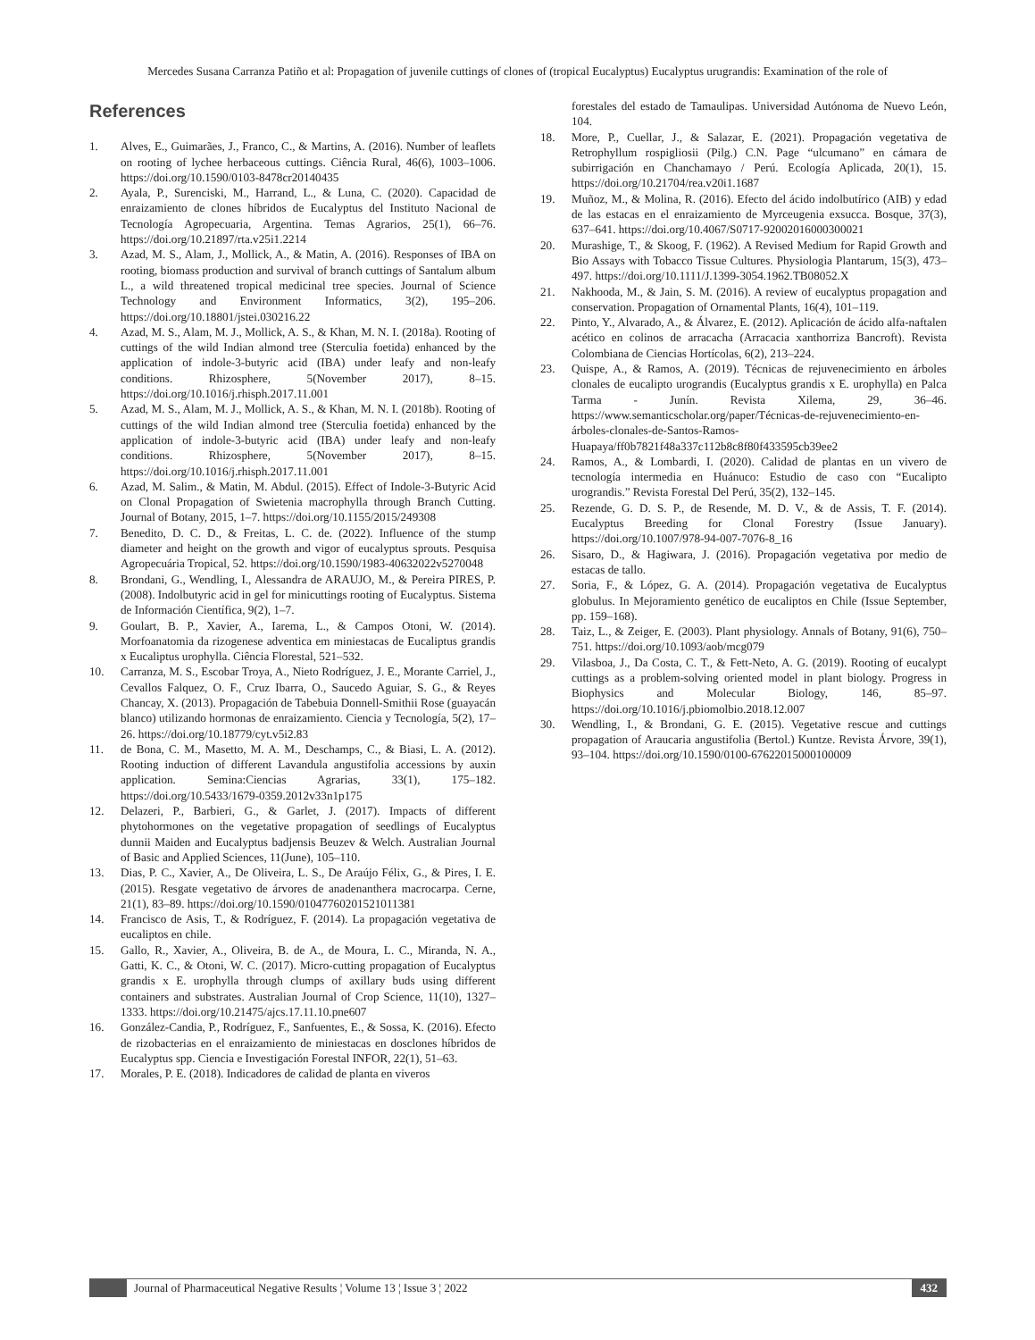Mercedes Susana Carranza Patiño et al: Propagation of juvenile cuttings of clones of (tropical Eucalyptus) Eucalyptus urugrandis: Examination of the role of
References
1. Alves, E., Guimarães, J., Franco, C., & Martins, A. (2016). Number of leaflets on rooting of lychee herbaceous cuttings. Ciência Rural, 46(6), 1003–1006. https://doi.org/10.1590/0103-8478cr20140435
2. Ayala, P., Surenciski, M., Harrand, L., & Luna, C. (2020). Capacidad de enraizamiento de clones híbridos de Eucalyptus del Instituto Nacional de Tecnología Agropecuaria, Argentina. Temas Agrarios, 25(1), 66–76. https://doi.org/10.21897/rta.v25i1.2214
3. Azad, M. S., Alam, J., Mollick, A., & Matin, A. (2016). Responses of IBA on rooting, biomass production and survival of branch cuttings of Santalum album L., a wild threatened tropical medicinal tree species. Journal of Science Technology and Environment Informatics, 3(2), 195–206. https://doi.org/10.18801/jstei.030216.22
4. Azad, M. S., Alam, M. J., Mollick, A. S., & Khan, M. N. I. (2018a). Rooting of cuttings of the wild Indian almond tree (Sterculia foetida) enhanced by the application of indole-3-butyric acid (IBA) under leafy and non-leafy conditions. Rhizosphere, 5(November 2017), 8–15. https://doi.org/10.1016/j.rhisph.2017.11.001
5. Azad, M. S., Alam, M. J., Mollick, A. S., & Khan, M. N. I. (2018b). Rooting of cuttings of the wild Indian almond tree (Sterculia foetida) enhanced by the application of indole-3-butyric acid (IBA) under leafy and non-leafy conditions. Rhizosphere, 5(November 2017), 8–15. https://doi.org/10.1016/j.rhisph.2017.11.001
6. Azad, M. Salim., & Matin, M. Abdul. (2015). Effect of Indole-3-Butyric Acid on Clonal Propagation of Swietenia macrophylla through Branch Cutting. Journal of Botany, 2015, 1–7. https://doi.org/10.1155/2015/249308
7. Benedito, D. C. D., & Freitas, L. C. de. (2022). Influence of the stump diameter and height on the growth and vigor of eucalyptus sprouts. Pesquisa Agropecuária Tropical, 52. https://doi.org/10.1590/1983-40632022v5270048
8. Brondani, G., Wendling, I., Alessandra de ARAUJO, M., & Pereira PIRES, P. (2008). Indolbutyric acid in gel for minicuttings rooting of Eucalyptus. Sistema de Información Científica, 9(2), 1–7.
9. Goulart, B. P., Xavier, A., Iarema, L., & Campos Otoni, W. (2014). Morfoanatomia da rizogenese adventica em miniestacas de Eucaliptus grandis x Eucaliptus urophylla. Ciência Florestal, 521–532.
10. Carranza, M. S., Escobar Troya, A., Nieto Rodríguez, J. E., Morante Carriel, J., Cevallos Falquez, O. F., Cruz Ibarra, O., Saucedo Aguiar, S. G., & Reyes Chancay, X. (2013). Propagación de Tabebuia Donnell-Smithii Rose (guayacán blanco) utilizando hormonas de enraizamiento. Ciencia y Tecnología, 5(2), 17–26. https://doi.org/10.18779/cyt.v5i2.83
11. de Bona, C. M., Masetto, M. A. M., Deschamps, C., & Biasi, L. A. (2012). Rooting induction of different Lavandula angustifolia accessions by auxin application. Semina:Ciencias Agrarias, 33(1), 175–182. https://doi.org/10.5433/1679-0359.2012v33n1p175
12. Delazeri, P., Barbieri, G., & Garlet, J. (2017). Impacts of different phytohormones on the vegetative propagation of seedlings of Eucalyptus dunnii Maiden and Eucalyptus badjensis Beuzev & Welch. Australian Journal of Basic and Applied Sciences, 11(June), 105–110.
13. Dias, P. C., Xavier, A., De Oliveira, L. S., De Araújo Félix, G., & Pires, I. E. (2015). Resgate vegetativo de árvores de anadenanthera macrocarpa. Cerne, 21(1), 83–89. https://doi.org/10.1590/01047760201521011381
14. Francisco de Asis, T., & Rodríguez, F. (2014). La propagación vegetativa de eucaliptos en chile.
15. Gallo, R., Xavier, A., Oliveira, B. de A., de Moura, L. C., Miranda, N. A., Gatti, K. C., & Otoni, W. C. (2017). Micro-cutting propagation of Eucalyptus grandis x E. urophylla through clumps of axillary buds using different containers and substrates. Australian Journal of Crop Science, 11(10), 1327–1333. https://doi.org/10.21475/ajcs.17.11.10.pne607
16. González-Candia, P., Rodríguez, F., Sanfuentes, E., & Sossa, K. (2016). Efecto de rizobacterias en el enraizamiento de miniestacas en dosclones híbridos de Eucalyptus spp. Ciencia e Investigación Forestal INFOR, 22(1), 51–63.
17. Morales, P. E. (2018). Indicadores de calidad de planta en viveros
forestales del estado de Tamaulipas. Universidad Autónoma de Nuevo León, 104.
18. More, P., Cuellar, J., & Salazar, E. (2021). Propagación vegetativa de Retrophyllum rospigliosii (Pilg.) C.N. Page “ulcumano” en cámara de subirrigación en Chanchamayo / Perú. Ecología Aplicada, 20(1), 15. https://doi.org/10.21704/rea.v20i1.1687
19. Muñoz, M., & Molina, R. (2016). Efecto del ácido indolbutírico (AIB) y edad de las estacas en el enraizamiento de Myrceugenia exsucca. Bosque, 37(3), 637–641. https://doi.org/10.4067/S0717-92002016000300021
20. Murashige, T., & Skoog, F. (1962). A Revised Medium for Rapid Growth and Bio Assays with Tobacco Tissue Cultures. Physiologia Plantarum, 15(3), 473–497. https://doi.org/10.1111/J.1399-3054.1962.TB08052.X
21. Nakhooda, M., & Jain, S. M. (2016). A review of eucalyptus propagation and conservation. Propagation of Ornamental Plants, 16(4), 101–119.
22. Pinto, Y., Alvarado, A., & Álvarez, E. (2012). Aplicación de ácido alfa-naftalen acético en colinos de arracacha (Arracacia xanthorriza Bancroft). Revista Colombiana de Ciencias Hortícolas, 6(2), 213–224.
23. Quispe, A., & Ramos, A. (2019). Técnicas de rejuvenecimiento en árboles clonales de eucalipto urograndis (Eucalyptus grandis x E. urophylla) en Palca Tarma - Junín. Revista Xilema, 29, 36–46. https://www.semanticscholar.org/paper/Técnicas-de-rejuvenecimiento-en-árboles-clonales-de-Santos-Ramos-Huapaya/ff0b7821f48a337c112b8c8f80f433595cb39ee2
24. Ramos, A., & Lombardi, I. (2020). Calidad de plantas en un vivero de tecnología intermedia en Huánuco: Estudio de caso con “Eucalipto urograndis.” Revista Forestal Del Perú, 35(2), 132–145.
25. Rezende, G. D. S. P., de Resende, M. D. V., & de Assis, T. F. (2014). Eucalyptus Breeding for Clonal Forestry (Issue January). https://doi.org/10.1007/978-94-007-7076-8_16
26. Sisaro, D., & Hagiwara, J. (2016). Propagación vegetativa por medio de estacas de tallo.
27. Soria, F., & López, G. A. (2014). Propagación vegetativa de Eucalyptus globulus. In Mejoramiento genético de eucaliptos en Chile (Issue September, pp. 159–168).
28. Taiz, L., & Zeiger, E. (2003). Plant physiology. Annals of Botany, 91(6), 750–751. https://doi.org/10.1093/aob/mcg079
29. Vilasboa, J., Da Costa, C. T., & Fett-Neto, A. G. (2019). Rooting of eucalypt cuttings as a problem-solving oriented model in plant biology. Progress in Biophysics and Molecular Biology, 146, 85–97. https://doi.org/10.1016/j.pbiomolbio.2018.12.007
30. Wendling, I., & Brondani, G. E. (2015). Vegetative rescue and cuttings propagation of Araucaria angustifolia (Bertol.) Kuntze. Revista Árvore, 39(1), 93–104. https://doi.org/10.1590/0100-67622015000100009
Journal of Pharmaceutical Negative Results ¦ Volume 13 ¦ Issue 3 ¦ 2022 432